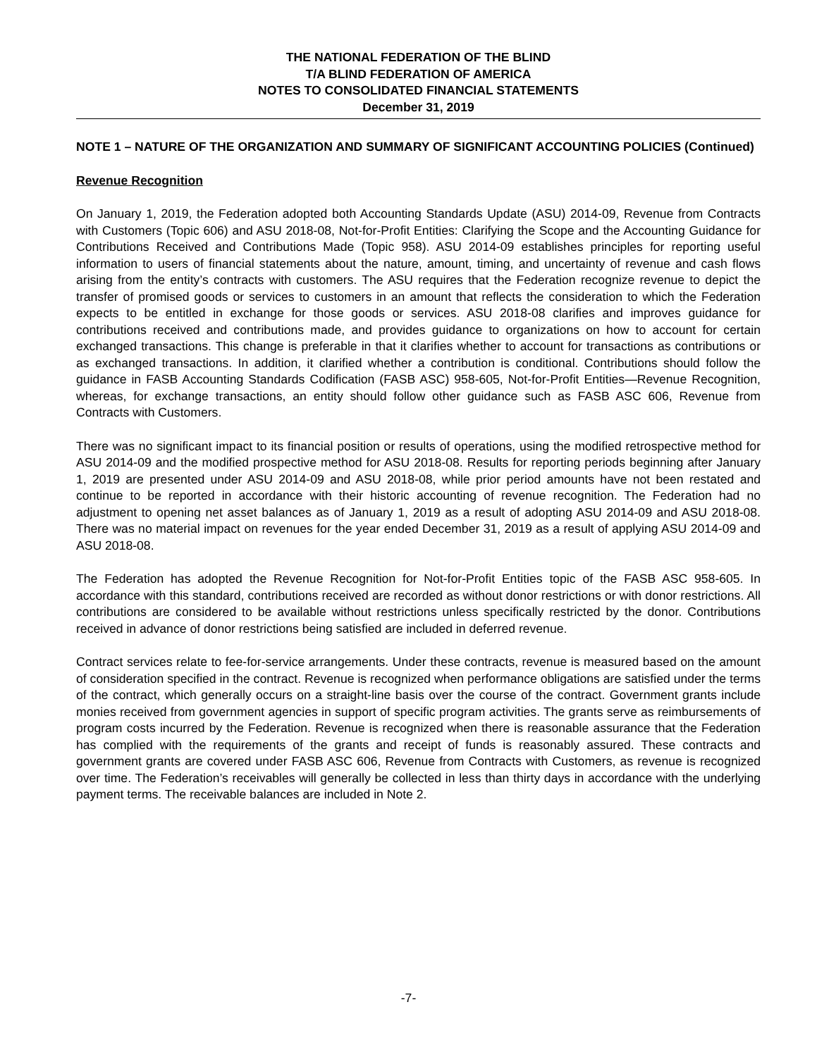THE NATIONAL FEDERATION OF THE BLIND
T/A BLIND FEDERATION OF AMERICA
NOTES TO CONSOLIDATED FINANCIAL STATEMENTS
December 31, 2019
NOTE 1 – NATURE OF THE ORGANIZATION AND SUMMARY OF SIGNIFICANT ACCOUNTING POLICIES (Continued)
Revenue Recognition
On January 1, 2019, the Federation adopted both Accounting Standards Update (ASU) 2014-09, Revenue from Contracts with Customers (Topic 606) and ASU 2018-08, Not-for-Profit Entities: Clarifying the Scope and the Accounting Guidance for Contributions Received and Contributions Made (Topic 958). ASU 2014-09 establishes principles for reporting useful information to users of financial statements about the nature, amount, timing, and uncertainty of revenue and cash flows arising from the entity’s contracts with customers. The ASU requires that the Federation recognize revenue to depict the transfer of promised goods or services to customers in an amount that reflects the consideration to which the Federation expects to be entitled in exchange for those goods or services. ASU 2018-08 clarifies and improves guidance for contributions received and contributions made, and provides guidance to organizations on how to account for certain exchanged transactions. This change is preferable in that it clarifies whether to account for transactions as contributions or as exchanged transactions. In addition, it clarified whether a contribution is conditional. Contributions should follow the guidance in FASB Accounting Standards Codification (FASB ASC) 958-605, Not-for-Profit Entities—Revenue Recognition, whereas, for exchange transactions, an entity should follow other guidance such as FASB ASC 606, Revenue from Contracts with Customers.
There was no significant impact to its financial position or results of operations, using the modified retrospective method for ASU 2014-09 and the modified prospective method for ASU 2018-08. Results for reporting periods beginning after January 1, 2019 are presented under ASU 2014-09 and ASU 2018-08, while prior period amounts have not been restated and continue to be reported in accordance with their historic accounting of revenue recognition. The Federation had no adjustment to opening net asset balances as of January 1, 2019 as a result of adopting ASU 2014-09 and ASU 2018-08. There was no material impact on revenues for the year ended December 31, 2019 as a result of applying ASU 2014-09 and ASU 2018-08.
The Federation has adopted the Revenue Recognition for Not-for-Profit Entities topic of the FASB ASC 958-605. In accordance with this standard, contributions received are recorded as without donor restrictions or with donor restrictions. All contributions are considered to be available without restrictions unless specifically restricted by the donor. Contributions received in advance of donor restrictions being satisfied are included in deferred revenue.
Contract services relate to fee-for-service arrangements. Under these contracts, revenue is measured based on the amount of consideration specified in the contract. Revenue is recognized when performance obligations are satisfied under the terms of the contract, which generally occurs on a straight-line basis over the course of the contract. Government grants include monies received from government agencies in support of specific program activities. The grants serve as reimbursements of program costs incurred by the Federation. Revenue is recognized when there is reasonable assurance that the Federation has complied with the requirements of the grants and receipt of funds is reasonably assured. These contracts and government grants are covered under FASB ASC 606, Revenue from Contracts with Customers, as revenue is recognized over time. The Federation’s receivables will generally be collected in less than thirty days in accordance with the underlying payment terms. The receivable balances are included in Note 2.
-7-